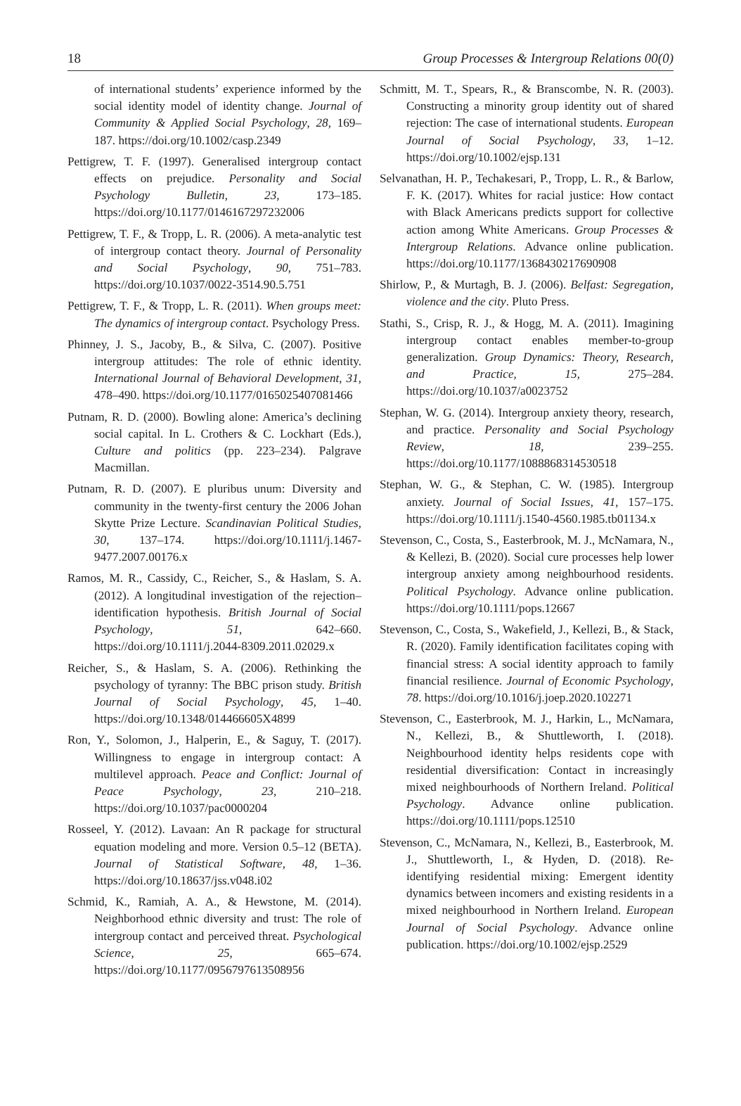18 Group Processes & Intergroup Relations 00(0)
of international students’ experience informed by the social identity model of identity change. Journal of Community & Applied Social Psychology, 28, 169–187. https://doi.org/10.1002/casp.2349
Pettigrew, T. F. (1997). Generalised intergroup contact effects on prejudice. Personality and Social Psychology Bulletin, 23, 173–185. https://doi.org/10.1177/0146167297232006
Pettigrew, T. F., & Tropp, L. R. (2006). A meta-analytic test of intergroup contact theory. Journal of Personality and Social Psychology, 90, 751–783. https://doi.org/10.1037/0022-3514.90.5.751
Pettigrew, T. F., & Tropp, L. R. (2011). When groups meet: The dynamics of intergroup contact. Psychology Press.
Phinney, J. S., Jacoby, B., & Silva, C. (2007). Positive intergroup attitudes: The role of ethnic identity. International Journal of Behavioral Development, 31, 478–490. https://doi.org/10.1177/0165025407081466
Putnam, R. D. (2000). Bowling alone: America’s declining social capital. In L. Crothers & C. Lockhart (Eds.), Culture and politics (pp. 223–234). Palgrave Macmillan.
Putnam, R. D. (2007). E pluribus unum: Diversity and community in the twenty-first century the 2006 Johan Skytte Prize Lecture. Scandinavian Political Studies, 30, 137–174. https://doi.org/10.1111/j.1467-9477.2007.00176.x
Ramos, M. R., Cassidy, C., Reicher, S., & Haslam, S. A. (2012). A longitudinal investigation of the rejection–identification hypothesis. British Journal of Social Psychology, 51, 642–660. https://doi.org/10.1111/j.2044-8309.2011.02029.x
Reicher, S., & Haslam, S. A. (2006). Rethinking the psychology of tyranny: The BBC prison study. British Journal of Social Psychology, 45, 1–40. https://doi.org/10.1348/014466605X4899
Ron, Y., Solomon, J., Halperin, E., & Saguy, T. (2017). Willingness to engage in intergroup contact: A multilevel approach. Peace and Conflict: Journal of Peace Psychology, 23, 210–218. https://doi.org/10.1037/pac0000204
Rosseel, Y. (2012). Lavaan: An R package for structural equation modeling and more. Version 0.5–12 (BETA). Journal of Statistical Software, 48, 1–36. https://doi.org/10.18637/jss.v048.i02
Schmid, K., Ramiah, A. A., & Hewstone, M. (2014). Neighborhood ethnic diversity and trust: The role of intergroup contact and perceived threat. Psychological Science, 25, 665–674. https://doi.org/10.1177/0956797613508956
Schmitt, M. T., Spears, R., & Branscombe, N. R. (2003). Constructing a minority group identity out of shared rejection: The case of international students. European Journal of Social Psychology, 33, 1–12. https://doi.org/10.1002/ejsp.131
Selvanathan, H. P., Techakesari, P., Tropp, L. R., & Barlow, F. K. (2017). Whites for racial justice: How contact with Black Americans predicts support for collective action among White Americans. Group Processes & Intergroup Relations. Advance online publication. https://doi.org/10.1177/1368430217690908
Shirlow, P., & Murtagh, B. J. (2006). Belfast: Segregation, violence and the city. Pluto Press.
Stathi, S., Crisp, R. J., & Hogg, M. A. (2011). Imagining intergroup contact enables member-to-group generalization. Group Dynamics: Theory, Research, and Practice, 15, 275–284. https://doi.org/10.1037/a0023752
Stephan, W. G. (2014). Intergroup anxiety theory, research, and practice. Personality and Social Psychology Review, 18, 239–255. https://doi.org/10.1177/1088868314530518
Stephan, W. G., & Stephan, C. W. (1985). Intergroup anxiety. Journal of Social Issues, 41, 157–175. https://doi.org/10.1111/j.1540-4560.1985.tb01134.x
Stevenson, C., Costa, S., Easterbrook, M. J., McNamara, N., & Kellezi, B. (2020). Social cure processes help lower intergroup anxiety among neighbourhood residents. Political Psychology. Advance online publication. https://doi.org/10.1111/pops.12667
Stevenson, C., Costa, S., Wakefield, J., Kellezi, B., & Stack, R. (2020). Family identification facilitates coping with financial stress: A social identity approach to family financial resilience. Journal of Economic Psychology, 78. https://doi.org/10.1016/j.joep.2020.102271
Stevenson, C., Easterbrook, M. J., Harkin, L., McNamara, N., Kellezi, B., & Shuttleworth, I. (2018). Neighbourhood identity helps residents cope with residential diversification: Contact in increasingly mixed neighbourhoods of Northern Ireland. Political Psychology. Advance online publication. https://doi.org/10.1111/pops.12510
Stevenson, C., McNamara, N., Kellezi, B., Easterbrook, M. J., Shuttleworth, I., & Hyden, D. (2018). Re-identifying residential mixing: Emergent identity dynamics between incomers and existing residents in a mixed neighbourhood in Northern Ireland. European Journal of Social Psychology. Advance online publication. https://doi.org/10.1002/ejsp.2529